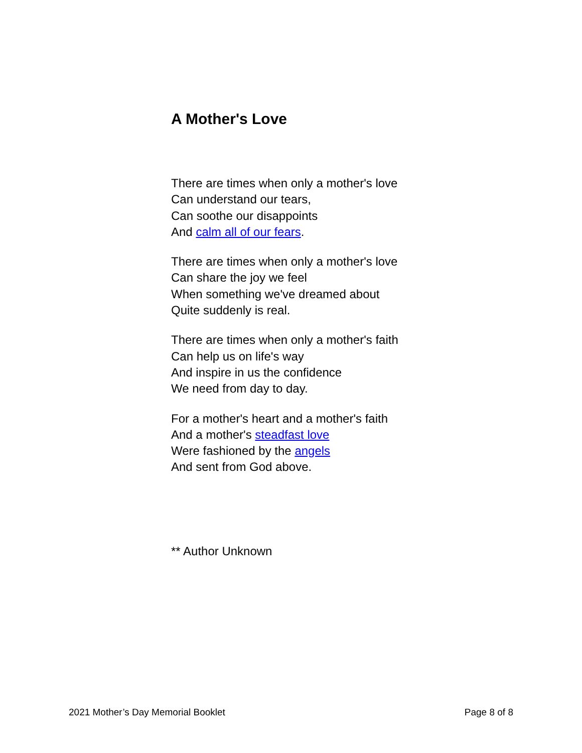A Mother's Love
There are times when only a mother's love
Can understand our tears,
Can soothe our disappoints
And calm all of our fears.
There are times when only a mother's love
Can share the joy we feel
When something we've dreamed about
Quite suddenly is real.
There are times when only a mother's faith
Can help us on life's way
And inspire in us the confidence
We need from day to day.
For a mother's heart and a mother's faith
And a mother's steadfast love
Were fashioned by the angels
And sent from God above.
** Author Unknown
2021 Mother’s Day Memorial Booklet Page 8 of 8